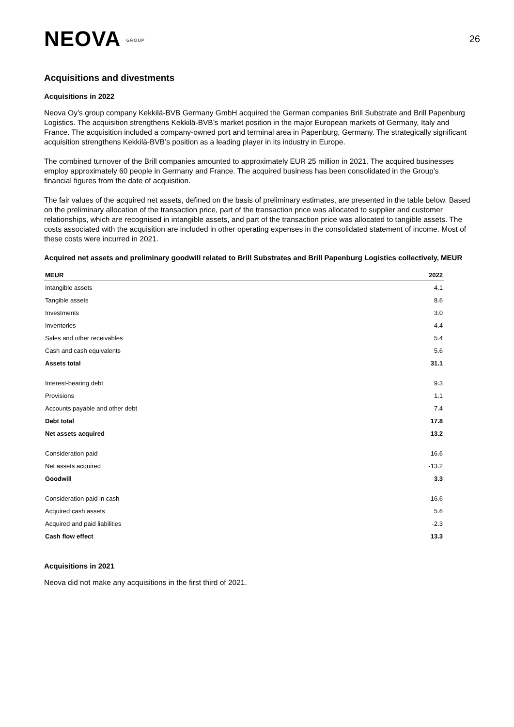NEOVA GROUP
26
Acquisitions and divestments
Acquisitions in 2022
Neova Oy’s group company Kekkilä-BVB Germany GmbH acquired the German companies Brill Substrate and Brill Papenburg Logistics. The acquisition strengthens Kekkilä-BVB’s market position in the major European markets of Germany, Italy and France. The acquisition included a company-owned port and terminal area in Papenburg, Germany. The strategically significant acquisition strengthens Kekkilä-BVB’s position as a leading player in its industry in Europe.
The combined turnover of the Brill companies amounted to approximately EUR 25 million in 2021. The acquired businesses employ approximately 60 people in Germany and France. The acquired business has been consolidated in the Group’s
financial figures from the date of acquisition.
The fair values of the acquired net assets, defined on the basis of preliminary estimates, are presented in the table below. Based on the preliminary allocation of the transaction price, part of the transaction price was allocated to supplier and customer relationships, which are recognised in intangible assets, and part of the transaction price was allocated to tangible assets. The costs associated with the acquisition are included in other operating expenses in the consolidated statement of income. Most of these costs were incurred in 2021.
Acquired net assets and preliminary goodwill related to Brill Substrates and Brill Papenburg Logistics collectively, MEUR
| MEUR | 2022 |
| --- | --- |
| Intangible assets | 4.1 |
| Tangible assets | 8.6 |
| Investments | 3.0 |
| Inventories | 4.4 |
| Sales and other receivables | 5.4 |
| Cash and cash equivalents | 5.6 |
| Assets total | 31.1 |
| Interest-bearing debt | 9.3 |
| Provisions | 1.1 |
| Accounts payable and other debt | 7.4 |
| Debt total | 17.8 |
| Net assets acquired | 13.2 |
| Consideration paid | 16.6 |
| Net assets acquired | -13.2 |
| Goodwill | 3.3 |
| Consideration paid in cash | -16.6 |
| Acquired cash assets | 5.6 |
| Acquired and paid liabilities | -2.3 |
| Cash flow effect | 13.3 |
Acquisitions in 2021
Neova did not make any acquisitions in the first third of 2021.